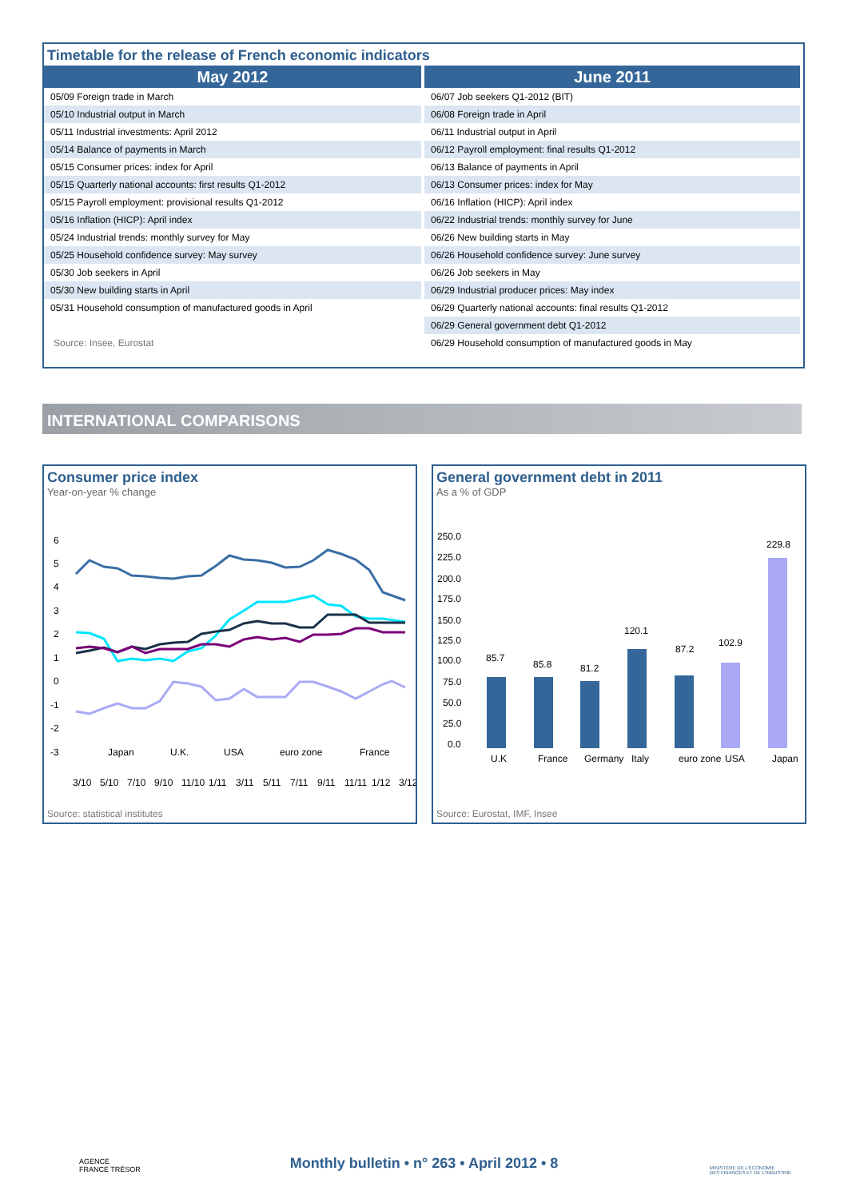Timetable for the release of French economic indicators
| May 2012 | June 2011 |
| --- | --- |
| 05/09 Foreign trade in March | 06/07 Job seekers Q1-2012 (BIT) |
| 05/10 Industrial output in March | 06/08 Foreign trade in April |
| 05/11 Industrial investments: April 2012 | 06/11 Industrial output in April |
| 05/14 Balance of payments in March | 06/12 Payroll employment: final results Q1-2012 |
| 05/15 Consumer prices: index for April | 06/13 Balance of payments in April |
| 05/15 Quarterly national accounts: first results Q1-2012 | 06/13 Consumer prices: index for May |
| 05/15 Payroll employment: provisional results Q1-2012 | 06/16 Inflation (HICP): April index |
| 05/16 Inflation (HICP): April index | 06/22 Industrial trends: monthly survey for June |
| 05/24 Industrial trends: monthly survey for May | 06/26 New building starts in May |
| 05/25 Household confidence survey: May survey | 06/26 Household confidence survey: June survey |
| 05/30 Job seekers in April | 06/26 Job seekers in May |
| 05/30 New building starts in April | 06/29 Industrial producer prices: May index |
| 05/31 Household consumption of manufactured goods in April | 06/29 Quarterly national accounts: final results Q1-2012 |
| | 06/29 General government debt Q1-2012 |
| Source: Insee, Eurostat | 06/29 Household consumption of manufactured goods in May |
INTERNATIONAL COMPARISONS
Consumer price index
Year-on-year % change
6
5
4
3
2
1
0
-1
-2
-3
Japan
U.K.
USA
euro zone
France
3/10
5/10
7/10
9/10
11/10
1/11
3/11
5/11
7/11
9/11
11/11
1/12
3/12
Source: statistical institutes
General government debt in 2011
As a % of GDP
250.0
225.0
200.0
175.0
150.0
125.0
100.0
75.0
50.0
25.0
0.0
85.7
85.8
81.2
120.1
87.2
102.9
229.8
U.K
France
Germany
Italy
euro zone
USA
Japan
Source: Eurostat, IMF, Insee
AGENCE
FRANCE TRÉSOR
Monthly bulletin • n° 263 • April 2012 • 8
MINISTÈRE DE L'ÉCONOMIE
DES FINANCES ET DE L'INDUSTRIE